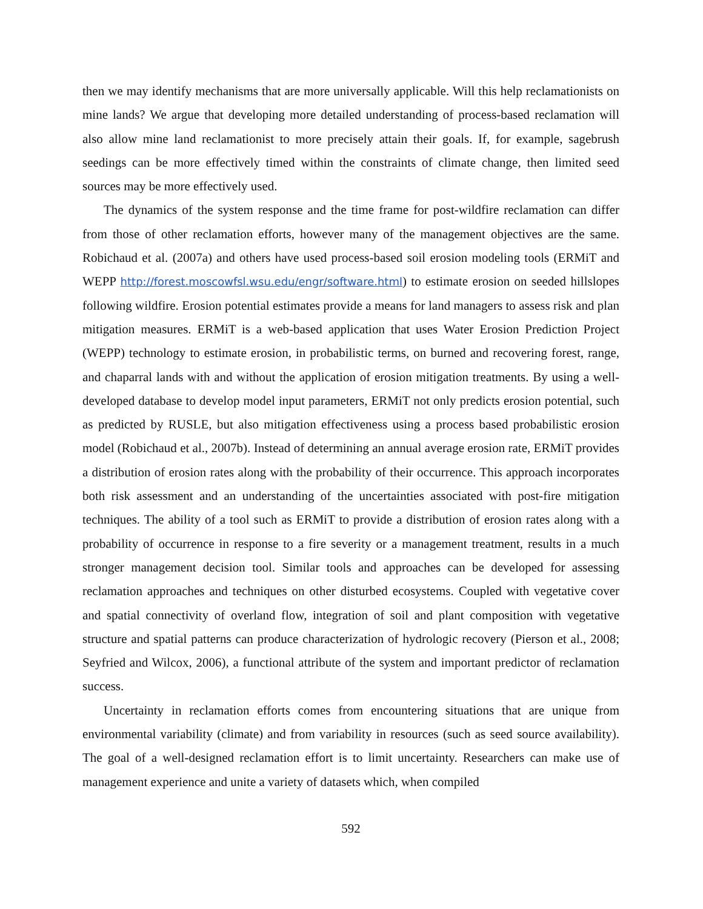then we may identify mechanisms that are more universally applicable. Will this help reclamationists on mine lands? We argue that developing more detailed understanding of process-based reclamation will also allow mine land reclamationist to more precisely attain their goals. If, for example, sagebrush seedings can be more effectively timed within the constraints of climate change, then limited seed sources may be more effectively used.
The dynamics of the system response and the time frame for post-wildfire reclamation can differ from those of other reclamation efforts, however many of the management objectives are the same. Robichaud et al. (2007a) and others have used process-based soil erosion modeling tools (ERMiT and WEPP http://forest.moscowfsl.wsu.edu/engr/software.html) to estimate erosion on seeded hillslopes following wildfire. Erosion potential estimates provide a means for land managers to assess risk and plan mitigation measures. ERMiT is a web-based application that uses Water Erosion Prediction Project (WEPP) technology to estimate erosion, in probabilistic terms, on burned and recovering forest, range, and chaparral lands with and without the application of erosion mitigation treatments. By using a well-developed database to develop model input parameters, ERMiT not only predicts erosion potential, such as predicted by RUSLE, but also mitigation effectiveness using a process based probabilistic erosion model (Robichaud et al., 2007b). Instead of determining an annual average erosion rate, ERMiT provides a distribution of erosion rates along with the probability of their occurrence. This approach incorporates both risk assessment and an understanding of the uncertainties associated with post-fire mitigation techniques. The ability of a tool such as ERMiT to provide a distribution of erosion rates along with a probability of occurrence in response to a fire severity or a management treatment, results in a much stronger management decision tool. Similar tools and approaches can be developed for assessing reclamation approaches and techniques on other disturbed ecosystems. Coupled with vegetative cover and spatial connectivity of overland flow, integration of soil and plant composition with vegetative structure and spatial patterns can produce characterization of hydrologic recovery (Pierson et al., 2008; Seyfried and Wilcox, 2006), a functional attribute of the system and important predictor of reclamation success.
Uncertainty in reclamation efforts comes from encountering situations that are unique from environmental variability (climate) and from variability in resources (such as seed source availability). The goal of a well-designed reclamation effort is to limit uncertainty. Researchers can make use of management experience and unite a variety of datasets which, when compiled
592